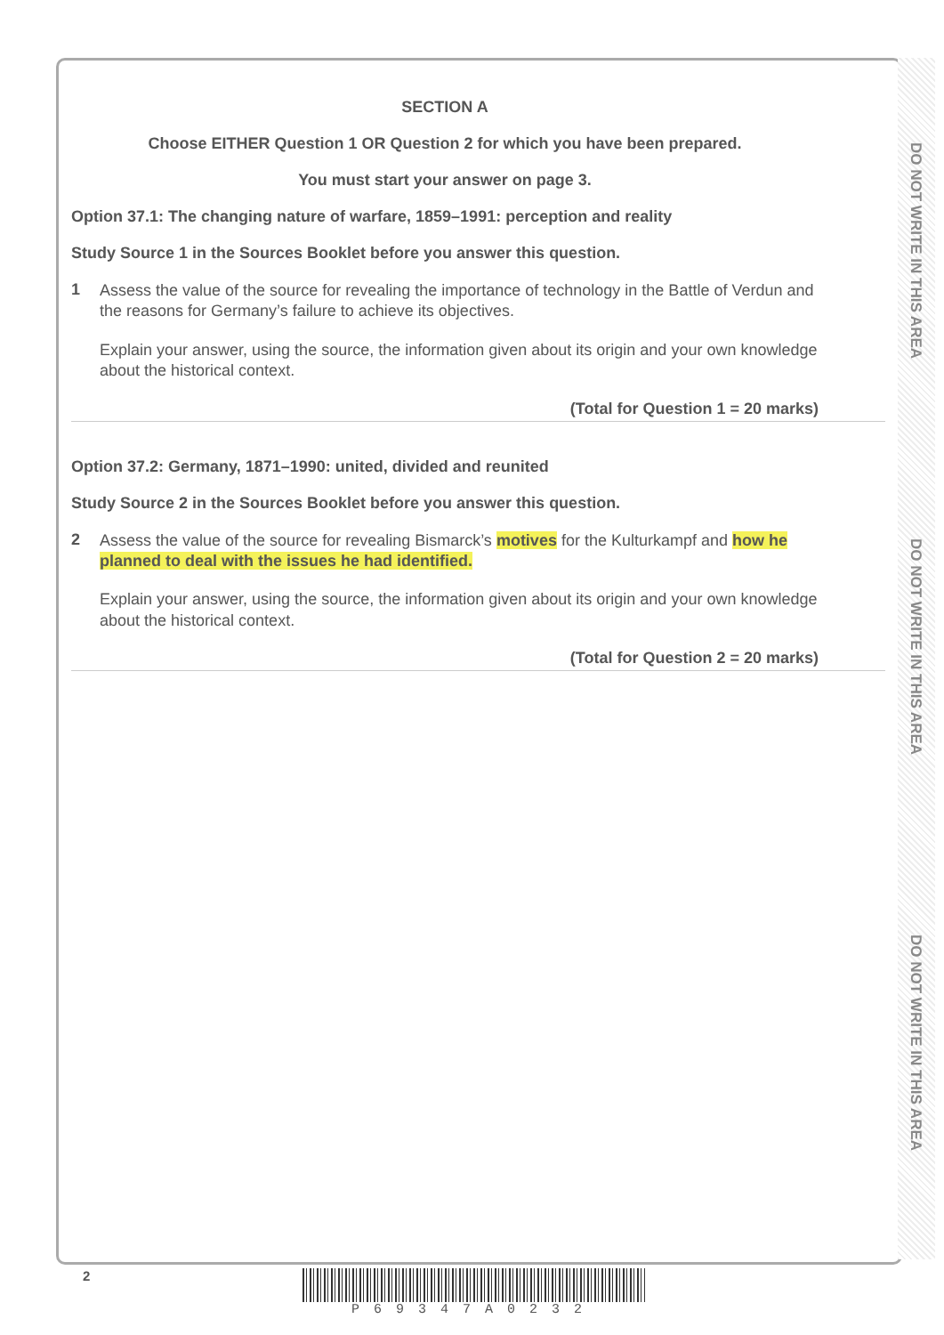DO NOT WRITE IN THIS AREA
DO NOT WRITE IN THIS AREA
DO NOT WRITE IN THIS AREA
SECTION A
Choose EITHER Question 1 OR Question 2 for which you have been prepared.
You must start your answer on page 3.
Option 37.1: The changing nature of warfare, 1859–1991: perception and reality
Study Source 1 in the Sources Booklet before you answer this question.
1
Assess the value of the source for revealing the importance of technology in the Battle of Verdun and the reasons for Germany’s failure to achieve its objectives.
Explain your answer, using the source, the information given about its origin and your own knowledge about the historical context.
(Total for Question 1 = 20 marks)
Option 37.2: Germany, 1871–1990: united, divided and reunited
Study Source 2 in the Sources Booklet before you answer this question.
2
Assess the value of the source for revealing Bismarck’s motives for the Kulturkampf and how he planned to deal with the issues he had identified.
Explain your answer, using the source, the information given about its origin and your own knowledge about the historical context.
(Total for Question 2 = 20 marks)
2 P69347A0232